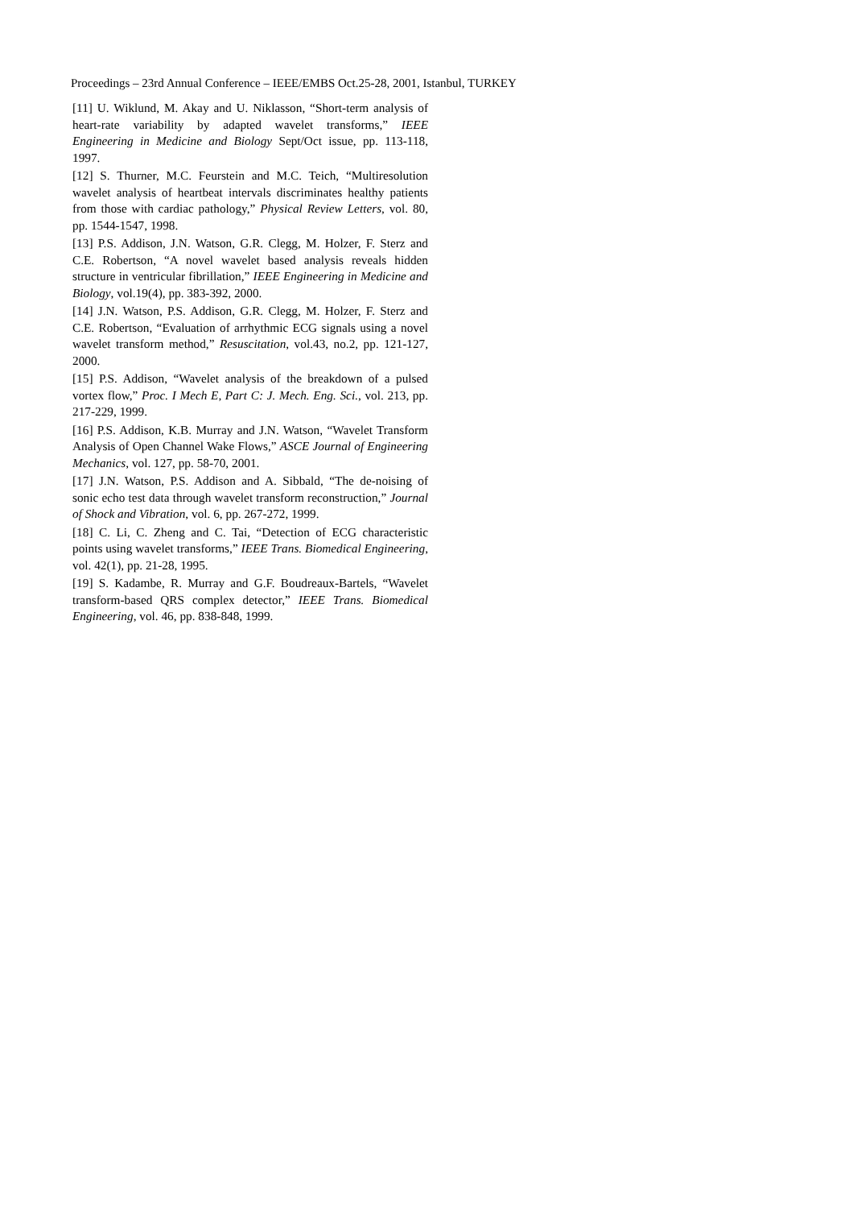Proceedings – 23rd Annual Conference – IEEE/EMBS Oct.25-28, 2001, Istanbul, TURKEY
[11] U. Wiklund, M. Akay and U. Niklasson, “Short-term analysis of heart-rate variability by adapted wavelet transforms,” IEEE Engineering in Medicine and Biology Sept/Oct issue, pp. 113-118, 1997.
[12] S. Thurner, M.C. Feurstein and M.C. Teich, “Multiresolution wavelet analysis of heartbeat intervals discriminates healthy patients from those with cardiac pathology,” Physical Review Letters, vol. 80, pp. 1544-1547, 1998.
[13] P.S. Addison, J.N. Watson, G.R. Clegg, M. Holzer, F. Sterz and C.E. Robertson, “A novel wavelet based analysis reveals hidden structure in ventricular fibrillation,” IEEE Engineering in Medicine and Biology, vol.19(4), pp. 383-392, 2000.
[14] J.N. Watson, P.S. Addison, G.R. Clegg, M. Holzer, F. Sterz and C.E. Robertson, “Evaluation of arrhythmic ECG signals using a novel wavelet transform method,” Resuscitation, vol.43, no.2, pp. 121-127, 2000.
[15] P.S. Addison, “Wavelet analysis of the breakdown of a pulsed vortex flow,” Proc. I Mech E, Part C: J. Mech. Eng. Sci., vol. 213, pp. 217-229, 1999.
[16] P.S. Addison, K.B. Murray and J.N. Watson, “Wavelet Transform Analysis of Open Channel Wake Flows,” ASCE Journal of Engineering Mechanics, vol. 127, pp. 58-70, 2001.
[17] J.N. Watson, P.S. Addison and A. Sibbald, “The de-noising of sonic echo test data through wavelet transform reconstruction,” Journal of Shock and Vibration, vol. 6, pp. 267-272, 1999.
[18] C. Li, C. Zheng and C. Tai, “Detection of ECG characteristic points using wavelet transforms,” IEEE Trans. Biomedical Engineering, vol. 42(1), pp. 21-28, 1995.
[19] S. Kadambe, R. Murray and G.F. Boudreaux-Bartels, “Wavelet transform-based QRS complex detector,” IEEE Trans. Biomedical Engineering, vol. 46, pp. 838-848, 1999.